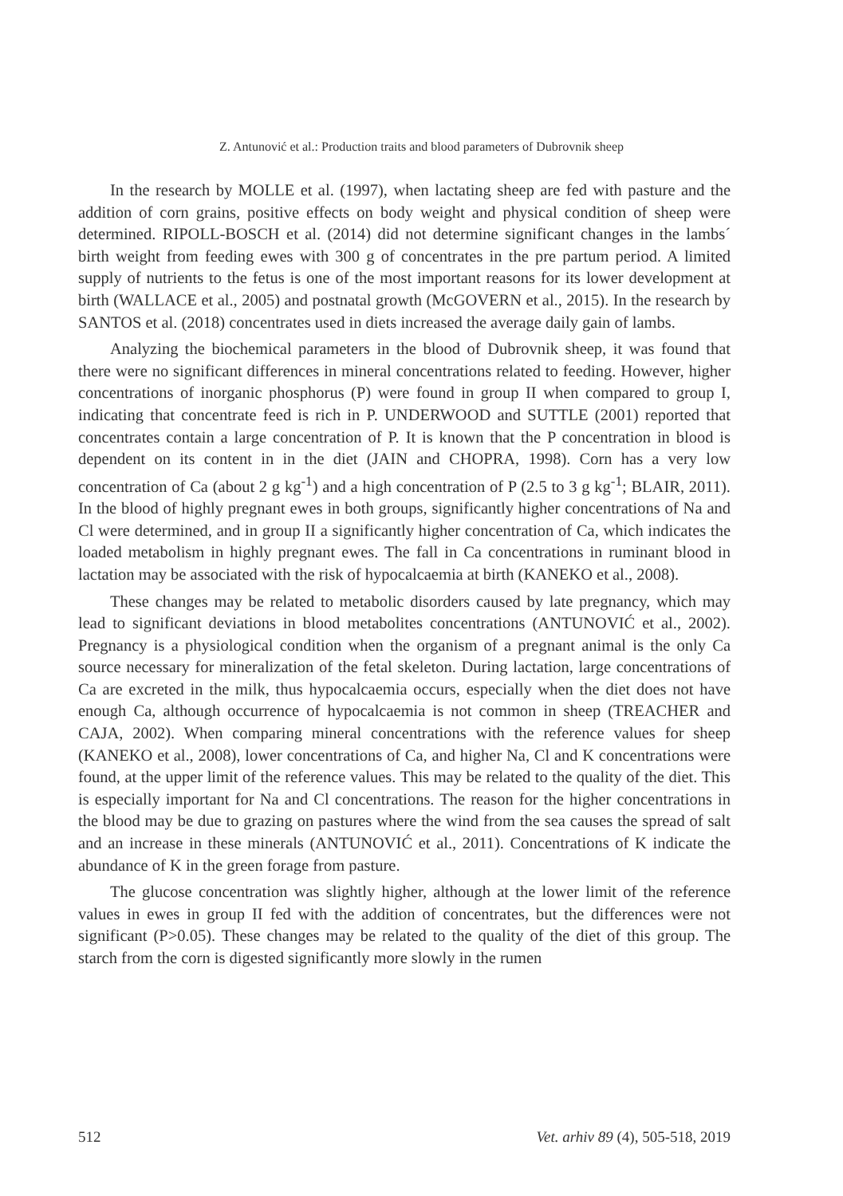Z. Antunović et al.: Production traits and blood parameters of Dubrovnik sheep
In the research by MOLLE et al. (1997), when lactating sheep are fed with pasture and the addition of corn grains, positive effects on body weight and physical condition of sheep were determined. RIPOLL-BOSCH et al. (2014) did not determine significant changes in the lambs´ birth weight from feeding ewes with 300 g of concentrates in the pre partum period. A limited supply of nutrients to the fetus is one of the most important reasons for its lower development at birth (WALLACE et al., 2005) and postnatal growth (McGOVERN et al., 2015). In the research by SANTOS et al. (2018) concentrates used in diets increased the average daily gain of lambs.
Analyzing the biochemical parameters in the blood of Dubrovnik sheep, it was found that there were no significant differences in mineral concentrations related to feeding. However, higher concentrations of inorganic phosphorus (P) were found in group II when compared to group I, indicating that concentrate feed is rich in P. UNDERWOOD and SUTTLE (2001) reported that concentrates contain a large concentration of P. It is known that the P concentration in blood is dependent on its content in in the diet (JAIN and CHOPRA, 1998). Corn has a very low concentration of Ca (about 2 g kg<sup>-1</sup>) and a high concentration of P (2.5 to 3 g kg<sup>-1</sup>; BLAIR, 2011). In the blood of highly pregnant ewes in both groups, significantly higher concentrations of Na and Cl were determined, and in group II a significantly higher concentration of Ca, which indicates the loaded metabolism in highly pregnant ewes. The fall in Ca concentrations in ruminant blood in lactation may be associated with the risk of hypocalcaemia at birth (KANEKO et al., 2008).
These changes may be related to metabolic disorders caused by late pregnancy, which may lead to significant deviations in blood metabolites concentrations (ANTUNOVIĆ et al., 2002). Pregnancy is a physiological condition when the organism of a pregnant animal is the only Ca source necessary for mineralization of the fetal skeleton. During lactation, large concentrations of Ca are excreted in the milk, thus hypocalcaemia occurs, especially when the diet does not have enough Ca, although occurrence of hypocalcaemia is not common in sheep (TREACHER and CAJA, 2002). When comparing mineral concentrations with the reference values for sheep (KANEKO et al., 2008), lower concentrations of Ca, and higher Na, Cl and K concentrations were found, at the upper limit of the reference values. This may be related to the quality of the diet. This is especially important for Na and Cl concentrations. The reason for the higher concentrations in the blood may be due to grazing on pastures where the wind from the sea causes the spread of salt and an increase in these minerals (ANTUNOVIĆ et al., 2011). Concentrations of K indicate the abundance of K in the green forage from pasture.
The glucose concentration was slightly higher, although at the lower limit of the reference values in ewes in group II fed with the addition of concentrates, but the differences were not significant (P>0.05). These changes may be related to the quality of the diet of this group. The starch from the corn is digested significantly more slowly in the rumen
512 Vet. arhiv 89 (4), 505-518, 2019